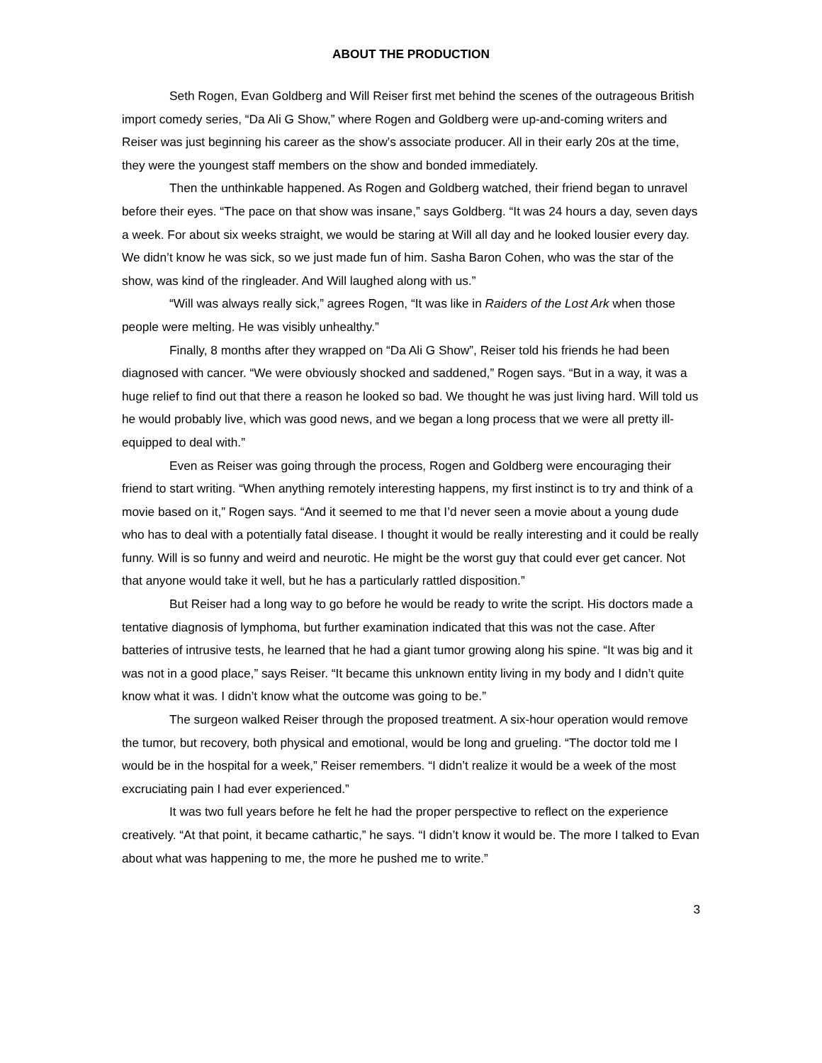ABOUT THE PRODUCTION
Seth Rogen, Evan Goldberg and Will Reiser first met behind the scenes of the outrageous British import comedy series, “Da Ali G Show,” where Rogen and Goldberg were up-and-coming writers and Reiser was just beginning his career as the show’s associate producer. All in their early 20s at the time, they were the youngest staff members on the show and bonded immediately.
Then the unthinkable happened. As Rogen and Goldberg watched, their friend began to unravel before their eyes. “The pace on that show was insane,” says Goldberg. “It was 24 hours a day, seven days a week. For about six weeks straight, we would be staring at Will all day and he looked lousier every day. We didn’t know he was sick, so we just made fun of him. Sasha Baron Cohen, who was the star of the show, was kind of the ringleader. And Will laughed along with us.”
“Will was always really sick,” agrees Rogen, “It was like in Raiders of the Lost Ark when those people were melting. He was visibly unhealthy.”
Finally, 8 months after they wrapped on “Da Ali G Show”, Reiser told his friends he had been diagnosed with cancer. “We were obviously shocked and saddened,” Rogen says. “But in a way, it was a huge relief to find out that there a reason he looked so bad. We thought he was just living hard. Will told us he would probably live, which was good news, and we began a long process that we were all pretty ill-equipped to deal with.”
Even as Reiser was going through the process, Rogen and Goldberg were encouraging their friend to start writing. “When anything remotely interesting happens, my first instinct is to try and think of a movie based on it,” Rogen says. “And it seemed to me that I’d never seen a movie about a young dude who has to deal with a potentially fatal disease. I thought it would be really interesting and it could be really funny. Will is so funny and weird and neurotic. He might be the worst guy that could ever get cancer. Not that anyone would take it well, but he has a particularly rattled disposition.”
But Reiser had a long way to go before he would be ready to write the script. His doctors made a tentative diagnosis of lymphoma, but further examination indicated that this was not the case. After batteries of intrusive tests, he learned that he had a giant tumor growing along his spine. “It was big and it was not in a good place,” says Reiser. “It became this unknown entity living in my body and I didn’t quite know what it was. I didn’t know what the outcome was going to be.”
The surgeon walked Reiser through the proposed treatment. A six-hour operation would remove the tumor, but recovery, both physical and emotional, would be long and grueling. “The doctor told me I would be in the hospital for a week,” Reiser remembers. “I didn’t realize it would be a week of the most excruciating pain I had ever experienced.”
It was two full years before he felt he had the proper perspective to reflect on the experience creatively. “At that point, it became cathartic,” he says. “I didn’t know it would be. The more I talked to Evan about what was happening to me, the more he pushed me to write.”
3